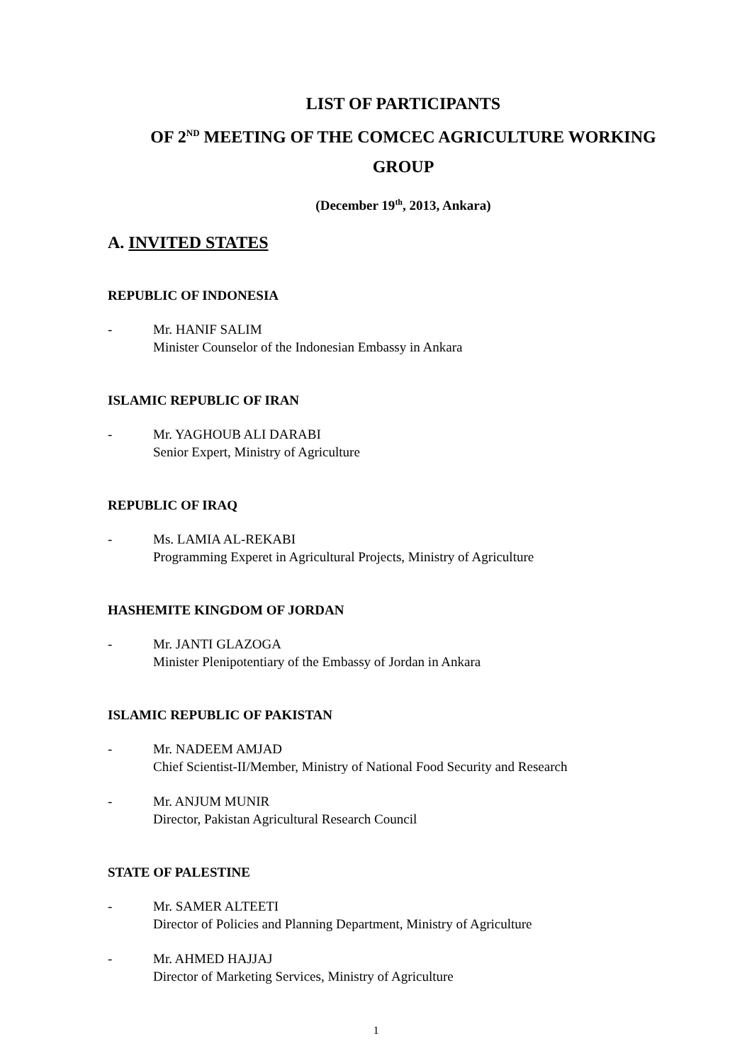LIST OF PARTICIPANTS
OF 2<sup>ND</sup> MEETING OF THE COMCEC AGRICULTURE WORKING
GROUP
(December 19<sup>th</sup>, 2013, Ankara)
A. INVITED STATES
REPUBLIC OF INDONESIA
- Mr. HANIF SALIM
Minister Counselor of the Indonesian Embassy in Ankara
ISLAMIC REPUBLIC OF IRAN
- Mr. YAGHOUB ALI DARABI
Senior Expert, Ministry of Agriculture
REPUBLIC OF IRAQ
- Ms. LAMIA AL-REKABI
Programming Experet in Agricultural Projects, Ministry of Agriculture
HASHEMITE KINGDOM OF JORDAN
- Mr. JANTI GLAZOGA
Minister Plenipotentiary of the Embassy of Jordan in Ankara
ISLAMIC REPUBLIC OF PAKISTAN
- Mr. NADEEM AMJAD
Chief Scientist-II/Member, Ministry of National Food Security and Research
- Mr. ANJUM MUNIR
Director, Pakistan Agricultural Research Council
STATE OF PALESTINE
- Mr. SAMER ALTEETI
Director of Policies and Planning Department, Ministry of Agriculture
- Mr. AHMED HAJJAJ
Director of Marketing Services, Ministry of Agriculture
1